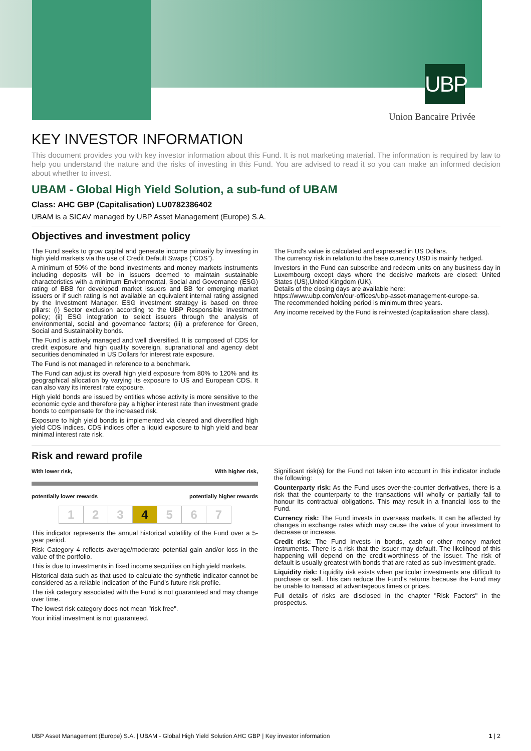UBP
Union Bancaire Privée
KEY INVESTOR INFORMATION
This document provides you with key investor information about this Fund. It is not marketing material. The information is required by law to help you understand the nature and the risks of investing in this Fund. You are advised to read it so you can make an informed decision about whether to invest.
UBAM - Global High Yield Solution, a sub-fund of UBAM
Class: AHC GBP (Capitalisation) LU0782386402
UBAM is a SICAV managed by UBP Asset Management (Europe) S.A.
Objectives and investment policy
The Fund seeks to grow capital and generate income primarily by investing in high yield markets via the use of Credit Default Swaps ("CDS").
A minimum of 50% of the bond investments and money markets instruments including deposits will be in issuers deemed to maintain sustainable characteristics with a minimum Environmental, Social and Governance (ESG) rating of BBB for developed market issuers and BB for emerging market issuers or if such rating is not available an equivalent internal rating assigned by the Investment Manager. ESG investment strategy is based on three pillars: (i) Sector exclusion according to the UBP Responsible Investment policy; (ii) ESG integration to select issuers through the analysis of environmental, social and governance factors; (iii) a preference for Green, Social and Sustainability bonds.
The Fund is actively managed and well diversified. It is composed of CDS for credit exposure and high quality sovereign, supranational and agency debt securities denominated in US Dollars for interest rate exposure.
The Fund is not managed in reference to a benchmark.
The Fund can adjust its overall high yield exposure from 80% to 120% and its geographical allocation by varying its exposure to US and European CDS. It can also vary its interest rate exposure.
High yield bonds are issued by entities whose activity is more sensitive to the economic cycle and therefore pay a higher interest rate than investment grade bonds to compensate for the increased risk.
Exposure to high yield bonds is implemented via cleared and diversified high yield CDS indices. CDS indices offer a liquid exposure to high yield and bear minimal interest rate risk.
The Fund's value is calculated and expressed in US Dollars.
The currency risk in relation to the base currency USD is mainly hedged.
Investors in the Fund can subscribe and redeem units on any business day in Luxembourg except days where the decisive markets are closed: United States (US),United Kingdom (UK).
Details of the closing days are available here:
https://www.ubp.com/en/our-offices/ubp-asset-management-europe-sa.
The recommended holding period is minimum three years.
Any income received by the Fund is reinvested (capitalisation share class).
Risk and reward profile
With lower risk, With higher risk,
potentially lower rewards potentially higher rewards
| 1 | 2 | 3 | 4 | 5 | 6 | 7 |
This indicator represents the annual historical volatility of the Fund over a 5-year period.
Risk Category 4 reflects average/moderate potential gain and/or loss in the value of the portfolio.
This is due to investments in fixed income securities on high yield markets.
Historical data such as that used to calculate the synthetic indicator cannot be considered as a reliable indication of the Fund's future risk profile.
The risk category associated with the Fund is not guaranteed and may change over time.
The lowest risk category does not mean "risk free".
Your initial investment is not guaranteed.
Significant risk(s) for the Fund not taken into account in this indicator include the following:
Counterparty risk: As the Fund uses over-the-counter derivatives, there is a risk that the counterparty to the transactions will wholly or partially fail to honour its contractual obligations. This may result in a financial loss to the Fund.
Currency risk: The Fund invests in overseas markets. It can be affected by changes in exchange rates which may cause the value of your investment to decrease or increase.
Credit risk: The Fund invests in bonds, cash or other money market instruments. There is a risk that the issuer may default. The likelihood of this happening will depend on the credit-worthiness of the issuer. The risk of default is usually greatest with bonds that are rated as sub-investment grade.
Liquidity risk: Liquidity risk exists when particular investments are difficult to purchase or sell. This can reduce the Fund's returns because the Fund may be unable to transact at advantageous times or prices.
Full details of risks are disclosed in the chapter "Risk Factors" in the prospectus.
UBP Asset Management (Europe) S.A. | UBAM - Global High Yield Solution AHC GBP | Key investor information 1 | 2